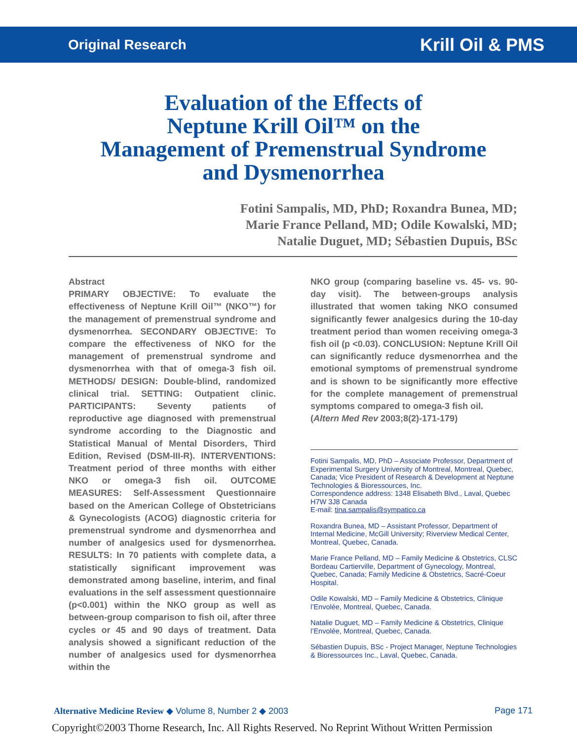Original Research Krill Oil & PMS
Evaluation of the Effects of
Neptune Krill Oil™ on the
Management of Premenstrual Syndrome
and Dysmenorrhea
Fotini Sampalis, MD, PhD; Roxandra Bunea, MD;
Marie France Pelland, MD; Odile Kowalski, MD;
Natalie Duguet, MD; Sébastien Dupuis, BSc
Abstract
PRIMARY OBJECTIVE: To evaluate the effectiveness of Neptune Krill Oil™ (NKO™) for the management of premenstrual syndrome and dysmenorrhea. SECONDARY OBJECTIVE: To compare the effectiveness of NKO for the management of premenstrual syndrome and dysmenorrhea with that of omega-3 fish oil. METHODS/ DESIGN: Double-blind, randomized clinical trial. SETTING: Outpatient clinic. PARTICIPANTS: Seventy patients of reproductive age diagnosed with premenstrual syndrome according to the Diagnostic and Statistical Manual of Mental Disorders, Third Edition, Revised (DSM-III-R). INTERVENTIONS: Treatment period of three months with either NKO or omega-3 fish oil. OUTCOME MEASURES: Self-Assessment Questionnaire based on the American College of Obstetricians & Gynecologists (ACOG) diagnostic criteria for premenstrual syndrome and dysmenorrhea and number of analgesics used for dysmenorrhea. RESULTS: In 70 patients with complete data, a statistically significant improvement was demonstrated among baseline, interim, and final evaluations in the self assessment questionnaire (p<0.001) within the NKO group as well as between-group comparison to fish oil, after three cycles or 45 and 90 days of treatment. Data analysis showed a significant reduction of the number of analgesics used for dysmenorrhea within the
NKO group (comparing baseline vs. 45- vs. 90-day visit). The between-groups analysis illustrated that women taking NKO consumed significantly fewer analgesics during the 10-day treatment period than women receiving omega-3 fish oil (p <0.03). CONCLUSION: Neptune Krill Oil can significantly reduce dysmenorrhea and the emotional symptoms of premenstrual syndrome and is shown to be significantly more effective for the complete management of premenstrual symptoms compared to omega-3 fish oil.
(Altern Med Rev 2003;8(2)-171-179)
Fotini Sampalis, MD, PhD – Associate Professor, Department of Experimental Surgery University of Montreal, Montreal, Quebec, Canada; Vice President of Research & Development at Neptune Technologies & Bioressources, Inc.
Correspondence address: 1348 Elisabeth Blvd., Laval, Quebec H7W 3J8 Canada
E-mail: tina.sampalis@sympatico.ca
Roxandra Bunea, MD – Assistant Professor, Department of Internal Medicine, McGill University; Riverview Medical Center, Montreal, Quebec, Canada.
Marie France Pelland, MD – Family Medicine & Obstetrics, CLSC Bordeau Cartierville, Department of Gynecology, Montreal, Quebec, Canada; Family Medicine & Obstetrics, Sacré-Coeur Hospital.
Odile Kowalski, MD – Family Medicine & Obstetrics, Clinique l’Envolée, Montreal, Quebec, Canada.
Natalie Duguet, MD – Family Medicine & Obstetrics, Clinique l’Envolée, Montreal, Quebec, Canada.
Sébastien Dupuis, BSc - Project Manager, Neptune Technologies & Bioressources Inc., Laval, Quebec, Canada.
Alternative Medicine Review ◆ Volume 8, Number 2 ◆ 2003 Page 171
Copyright©2003 Thorne Research, Inc. All Rights Reserved. No Reprint Without Written Permission